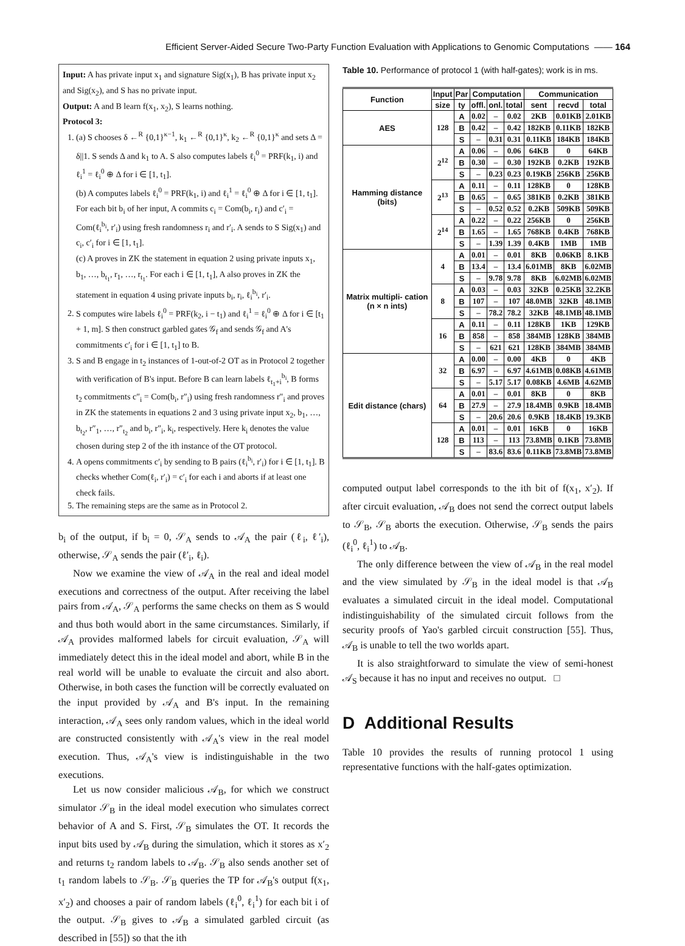Efficient Server-Aided Secure Two-Party Function Evaluation with Applications to Genomic Computations —— 164
Input: A has private input x<sub>1</sub> and signature Sig(x<sub>1</sub>), B has private input x<sub>2</sub> and Sig(x<sub>2</sub>), and S has no private input.
Output: A and B learn f(x<sub>1</sub>, x<sub>2</sub>), S learns nothing.
Protocol 3:
1. (a) S chooses δ ←<sup>R</sup> {0,1}<sup>κ−1</sup>, k<sub>1</sub> ←<sup>R</sup> {0,1}<sup>κ</sup>, k<sub>2</sub> ←<sup>R</sup> {0,1}<sup>κ</sup> and sets Δ = δ||1. S sends Δ and k<sub>1</sub> to A. S also computes labels ℓ<sub>i</sub><sup>0</sup> = PRF(k<sub>1</sub>, i) and ℓ<sub>i</sub><sup>1</sup> = ℓ<sub>i</sub><sup>0</sup> ⊕ Δ for i ∈ [1, t<sub>1</sub>].
(b) A computes labels ℓ<sub>i</sub><sup>0</sup> = PRF(k<sub>1</sub>, i) and ℓ<sub>i</sub><sup>1</sup> = ℓ<sub>i</sub><sup>0</sup> ⊕ Δ for i ∈ [1, t<sub>1</sub>]. For each bit b<sub>i</sub> of her input, A commits c<sub>i</sub> = Com(b<sub>i</sub>, r<sub>i</sub>) and c′<sub>i</sub> = Com(ℓ<sub>i</sub><sup>b<sub>i</sub></sup>, r′<sub>i</sub>) using fresh randomness r<sub>i</sub> and r′<sub>i</sub>. A sends to S Sig(x<sub>1</sub>) and c<sub>i</sub>, c′<sub>i</sub> for i ∈ [1, t<sub>1</sub>].
(c) A proves in ZK the statement in equation 2 using private inputs x<sub>1</sub>, b<sub>1</sub>, …, b<sub>t<sub>1</sub></sub>, r<sub>1</sub>, …, r<sub>t<sub>1</sub></sub>. For each i ∈ [1, t<sub>1</sub>], A also proves in ZK the statement in equation 4 using private inputs b<sub>i</sub>, r<sub>i</sub>, ℓ<sub>i</sub><sup>b<sub>i</sub></sup>, r′<sub>i</sub>.
2. S computes wire labels ℓ<sub>i</sub><sup>0</sup> = PRF(k<sub>2</sub>, i − t<sub>1</sub>) and ℓ<sub>i</sub><sup>1</sup> = ℓ<sub>i</sub><sup>0</sup> ⊕ Δ for i ∈ [t<sub>1</sub> + 1, m]. S then construct garbled gates 𝒢<sub>f</sub> and sends 𝒢<sub>f</sub> and A's commitments c′<sub>i</sub> for i ∈ [1, t<sub>1</sub>] to B.
3. S and B engage in t<sub>2</sub> instances of 1-out-of-2 OT as in Protocol 2 together with verification of B's input. Before B can learn labels ℓ<sub>t<sub>1</sub>+i</sub><sup>b<sub>i</sub></sup>, B forms t<sub>2</sub> commitments c″<sub>i</sub> = Com(b<sub>i</sub>, r″<sub>i</sub>) using fresh randomness r″<sub>i</sub> and proves in ZK the statements in equations 2 and 3 using private input x<sub>2</sub>, b<sub>1</sub>, …, b<sub>t<sub>2</sub></sub>, r″<sub>1</sub>, …, r″<sub>t<sub>2</sub></sub> and b<sub>i</sub>, r″<sub>i</sub>, k<sub>i</sub>, respectively. Here k<sub>i</sub> denotes the value chosen during step 2 of the ith instance of the OT protocol.
4. A opens commitments c′<sub>i</sub> by sending to B pairs (ℓ<sub>i</sub><sup>b<sub>i</sub></sup>, r′<sub>i</sub>) for i ∈ [1, t<sub>1</sub>]. B checks whether Com(ℓ<sub>i</sub>, r′<sub>i</sub>) = c′<sub>i</sub> for each i and aborts if at least one check fails.
5. The remaining steps are the same as in Protocol 2.
b<sub>i</sub> of the output, if b<sub>i</sub> = 0, 𝒮<sub>A</sub> sends to 𝒜<sub>A</sub> the pair (ℓ<sub>i</sub>, ℓ′<sub>i</sub>), otherwise, 𝒮<sub>A</sub> sends the pair (ℓ′<sub>i</sub>, ℓ<sub>i</sub>).
Now we examine the view of 𝒜<sub>A</sub> in the real and ideal model executions and correctness of the output. After receiving the label pairs from 𝒜<sub>A</sub>, 𝒮<sub>A</sub> performs the same checks on them as S would and thus both would abort in the same circumstances. Similarly, if 𝒜<sub>A</sub> provides malformed labels for circuit evaluation, 𝒮<sub>A</sub> will immediately detect this in the ideal model and abort, while B in the real world will be unable to evaluate the circuit and also abort. Otherwise, in both cases the function will be correctly evaluated on the input provided by 𝒜<sub>A</sub> and B's input. In the remaining interaction, 𝒜<sub>A</sub> sees only random values, which in the ideal world are constructed consistently with 𝒜<sub>A</sub>'s view in the real model execution. Thus, 𝒜<sub>A</sub>'s view is indistinguishable in the two executions.
Let us now consider malicious 𝒜<sub>B</sub>, for which we construct simulator 𝒮<sub>B</sub> in the ideal model execution who simulates correct behavior of A and S. First, 𝒮<sub>B</sub> simulates the OT. It records the input bits used by 𝒜<sub>B</sub> during the simulation, which it stores as x′<sub>2</sub> and returns t<sub>2</sub> random labels to 𝒜<sub>B</sub>. 𝒮<sub>B</sub> also sends another set of t<sub>1</sub> random labels to 𝒮<sub>B</sub>. 𝒮<sub>B</sub> queries the TP for 𝒜<sub>B</sub>'s output f(x<sub>1</sub>, x′<sub>2</sub>) and chooses a pair of random labels (ℓ<sub>i</sub><sup>0</sup>, ℓ<sub>i</sub><sup>1</sup>) for each bit i of the output. 𝒮<sub>B</sub> gives to 𝒜<sub>B</sub> a simulated garbled circuit (as described in [55]) so that the ith
Table 10. Performance of protocol 1 (with half-gates); work is in ms.
| Function | Input | Par | Computation | | | Communication | | |
| --- | --- | --- | --- | --- | --- | --- | --- | --- |
| | size | ty | offl. | onl. | total | sent | recvd | total |
| AES | 128 | A | 0.02 | – | 0.02 | 2KB | 0.01KB | 2.01KB |
| | | B | 0.42 | – | 0.42 | 182KB | 0.11KB | 182KB |
| | | S | – | 0.31 | 0.31 | 0.11KB | 184KB | 184KB |
| Hamming distance (bits) | 2<sup>12</sup> | A | 0.06 | – | 0.06 | 64KB | 0 | 64KB |
| | | B | 0.30 | – | 0.30 | 192KB | 0.2KB | 192KB |
| | | S | – | 0.23 | 0.23 | 0.19KB | 256KB | 256KB |
| | 2<sup>13</sup> | A | 0.11 | – | 0.11 | 128KB | 0 | 128KB |
| | | B | 0.65 | – | 0.65 | 381KB | 0.2KB | 381KB |
| | | S | – | 0.52 | 0.52 | 0.2KB | 509KB | 509KB |
| | 2<sup>14</sup> | A | 0.22 | – | 0.22 | 256KB | 0 | 256KB |
| | | B | 1.65 | – | 1.65 | 768KB | 0.4KB | 768KB |
| | | S | – | 1.39 | 1.39 | 0.4KB | 1MB | 1MB |
| Matrix multipli- cation (n × n ints) | 4 | A | 0.01 | – | 0.01 | 8KB | 0.06KB | 8.1KB |
| | | B | 13.4 | – | 13.4 | 6.01MB | 8KB | 6.02MB |
| | | S | – | 9.78 | 9.78 | 8KB | 6.02MB | 6.02MB |
| | 8 | A | 0.03 | – | 0.03 | 32KB | 0.25KB | 32.2KB |
| | | B | 107 | – | 107 | 48.0MB | 32KB | 48.1MB |
| | | S | – | 78.2 | 78.2 | 32KB | 48.1MB | 48.1MB |
| | 16 | A | 0.11 | – | 0.11 | 128KB | 1KB | 129KB |
| | | B | 858 | – | 858 | 384MB | 128KB | 384MB |
| | | S | – | 621 | 621 | 128KB | 384MB | 384MB |
| Edit distance (chars) | 32 | A | 0.00 | – | 0.00 | 4KB | 0 | 4KB |
| | | B | 6.97 | – | 6.97 | 4.61MB | 0.08KB | 4.61MB |
| | | S | – | 5.17 | 5.17 | 0.08KB | 4.6MB | 4.62MB |
| | 64 | A | 0.01 | – | 0.01 | 8KB | 0 | 8KB |
| | | B | 27.9 | – | 27.9 | 18.4MB | 0.9KB | 18.4MB |
| | | S | – | 20.6 | 20.6 | 0.9KB | 18.4KB | 19.3KB |
| | 128 | A | 0.01 | – | 0.01 | 16KB | 0 | 16KB |
| | | B | 113 | – | 113 | 73.8MB | 0.1KB | 73.8MB |
| | | S | – | 83.6 | 83.6 | 0.11KB | 73.8MB | 73.8MB |
computed output label corresponds to the ith bit of f(x<sub>1</sub>, x′<sub>2</sub>). If after circuit evaluation, 𝒜<sub>B</sub> does not send the correct output labels to 𝒮<sub>B</sub>, 𝒮<sub>B</sub> aborts the execution. Otherwise, 𝒮<sub>B</sub> sends the pairs (ℓ<sub>i</sub><sup>0</sup>, ℓ<sub>i</sub><sup>1</sup>) to 𝒜<sub>B</sub>.
The only difference between the view of 𝒜<sub>B</sub> in the real model and the view simulated by 𝒮<sub>B</sub> in the ideal model is that 𝒜<sub>B</sub> evaluates a simulated circuit in the ideal model. Computational indistinguishability of the simulated circuit follows from the security proofs of Yao's garbled circuit construction [55]. Thus, 𝒜<sub>B</sub> is unable to tell the two worlds apart.
It is also straightforward to simulate the view of semi-honest 𝒜<sub>S</sub> because it has no input and receives no output. □
D Additional Results
Table 10 provides the results of running protocol 1 using representative functions with the half-gates optimization.